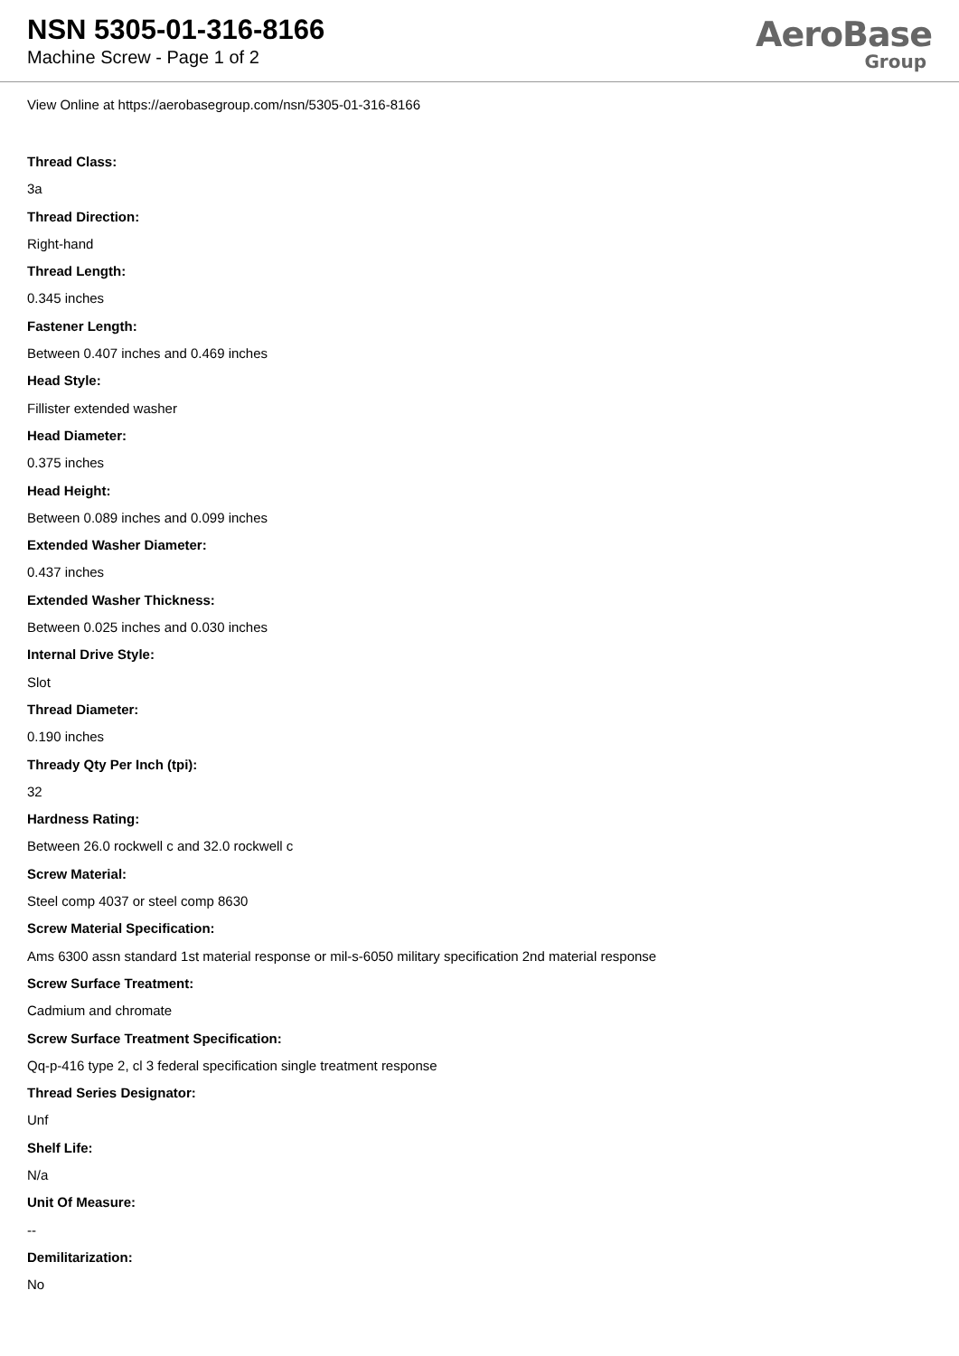NSN 5305-01-316-8166
Machine Screw - Page 1 of 2
AeroBase
Group
View Online at https://aerobasegroup.com/nsn/5305-01-316-8166
Thread Class:
3a
Thread Direction:
Right-hand
Thread Length:
0.345 inches
Fastener Length:
Between 0.407 inches and 0.469 inches
Head Style:
Fillister extended washer
Head Diameter:
0.375 inches
Head Height:
Between 0.089 inches and 0.099 inches
Extended Washer Diameter:
0.437 inches
Extended Washer Thickness:
Between 0.025 inches and 0.030 inches
Internal Drive Style:
Slot
Thread Diameter:
0.190 inches
Thready Qty Per Inch (tpi):
32
Hardness Rating:
Between 26.0 rockwell c and 32.0 rockwell c
Screw Material:
Steel comp 4037 or steel comp 8630
Screw Material Specification:
Ams 6300 assn standard 1st material response or mil-s-6050 military specification 2nd material response
Screw Surface Treatment:
Cadmium and chromate
Screw Surface Treatment Specification:
Qq-p-416 type 2, cl 3 federal specification single treatment response
Thread Series Designator:
Unf
Shelf Life:
N/a
Unit Of Measure:
--
Demilitarization:
No